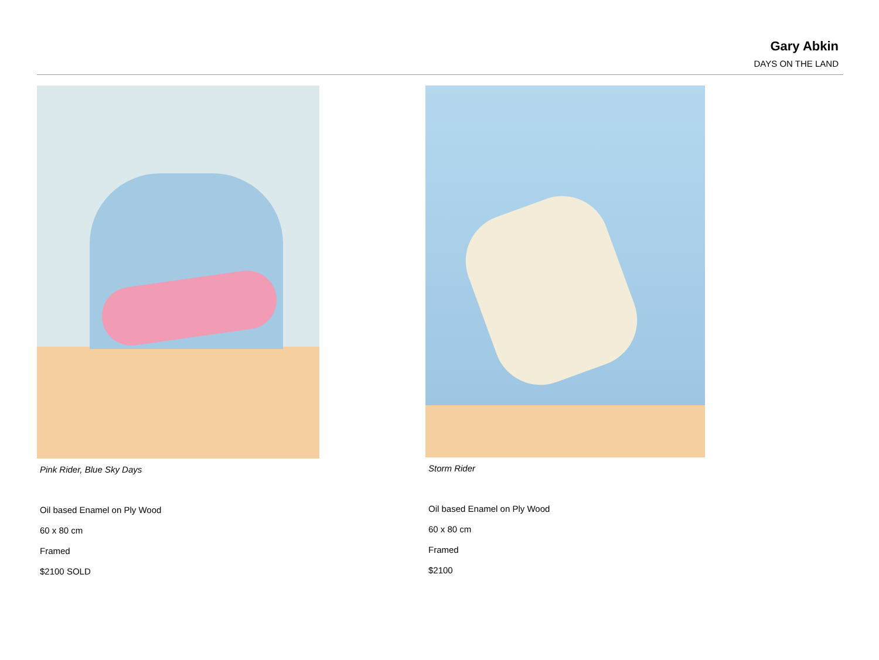Gary Abkin
DAYS ON THE LAND
Pink Rider, Blue Sky Days
Oil based Enamel on Ply Wood
60 x 80 cm
Framed
$2100 SOLD
Storm Rider
Oil based Enamel on Ply Wood
60 x 80 cm
Framed
$2100